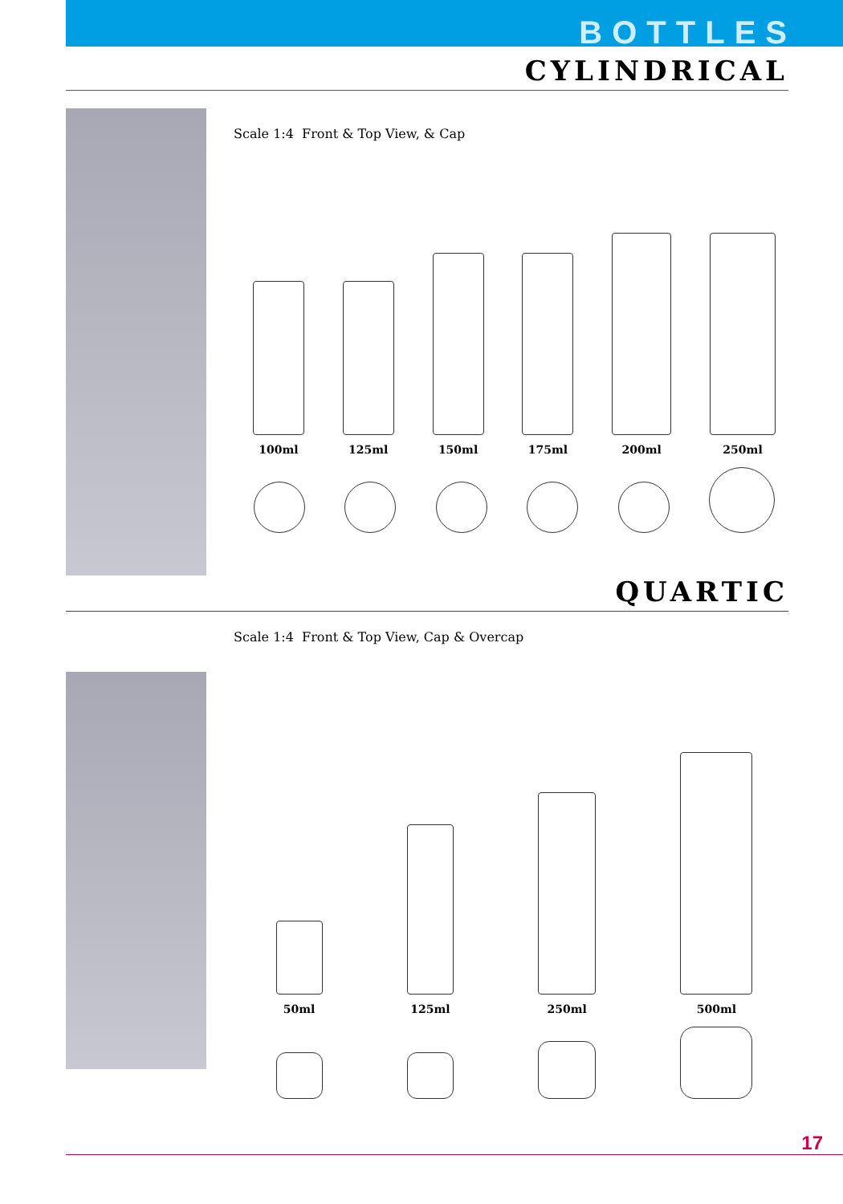BOTTLES
CYLINDRICAL
Scale 1:4 Front & Top View, & Cap
100ml
125ml
150ml
175ml
200ml
250ml
QUARTIC
Scale 1:4 Front & Top View, Cap & Overcap
50ml
125ml
250ml
500ml
17